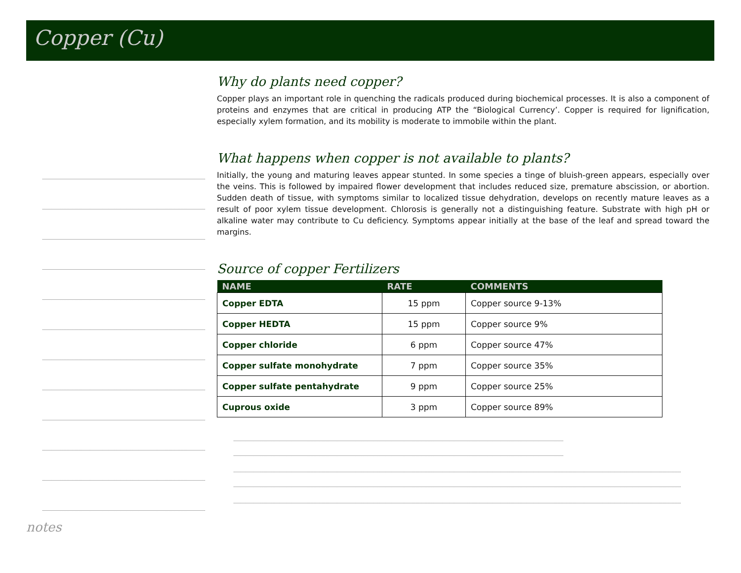Copper (Cu)
Why do plants need copper?
Copper plays an important role in quenching the radicals produced during biochemical processes. It is also a component of proteins and enzymes that are critical in producing ATP the “Biological Currency’. Copper is required for lignification, especially xylem formation, and its mobility is moderate to immobile within the plant.
What happens when copper is not available to plants?
Initially, the young and maturing leaves appear stunted. In some species a tinge of bluish-green appears, especially over the veins. This is followed by impaired flower development that includes reduced size, premature abscission, or abortion. Sudden death of tissue, with symptoms similar to localized tissue dehydration, develops on recently mature leaves as a result of poor xylem tissue development. Chlorosis is generally not a distinguishing feature. Substrate with high pH or alkaline water may contribute to Cu deficiency. Symptoms appear initially at the base of the leaf and spread toward the margins.
Source of copper Fertilizers
| NAME | RATE | COMMENTS |
| --- | --- | --- |
| Copper EDTA | 15 ppm | Copper source 9-13% |
| Copper HEDTA | 15 ppm | Copper source 9% |
| Copper chloride | 6 ppm | Copper source 47% |
| Copper sulfate monohydrate | 7 ppm | Copper source 35% |
| Copper sulfate pentahydrate | 9 ppm | Copper source 25% |
| Cuprous oxide | 3 ppm | Copper source 89% |
notes